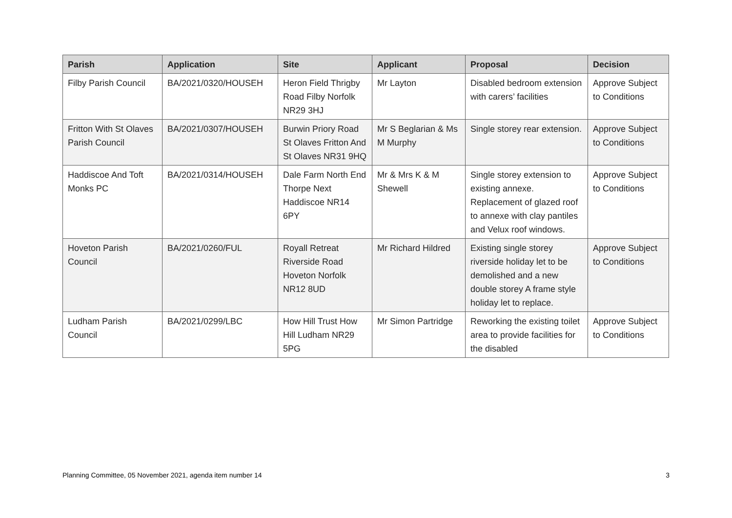| Parish | Application | Site | Applicant | Proposal | Decision |
| --- | --- | --- | --- | --- | --- |
| Filby Parish Council | BA/2021/0320/HOUSEH | Heron Field Thrigby Road Filby Norfolk NR29 3HJ | Mr Layton | Disabled bedroom extension with carers’ facilities | Approve Subject to Conditions |
| Fritton With St Olaves Parish Council | BA/2021/0307/HOUSEH | Burwin Priory Road St Olaves Fritton And St Olaves NR31 9HQ | Mr S Beglarian & Ms M Murphy | Single storey rear extension. | Approve Subject to Conditions |
| Haddiscoe And Toft Monks PC | BA/2021/0314/HOUSEH | Dale Farm North End Thorpe Next Haddiscoe NR14 6PY | Mr & Mrs K & M Shewell | Single storey extension to existing annexe. Replacement of glazed roof to annexe with clay pantiles and Velux roof windows. | Approve Subject to Conditions |
| Hoveton Parish Council | BA/2021/0260/FUL | Royall Retreat Riverside Road Hoveton Norfolk NR12 8UD | Mr Richard Hildred | Existing single storey riverside holiday let to be demolished and a new double storey A frame style holiday let to replace. | Approve Subject to Conditions |
| Ludham Parish Council | BA/2021/0299/LBC | How Hill Trust How Hill Ludham NR29 5PG | Mr Simon Partridge | Reworking the existing toilet area to provide facilities for the disabled | Approve Subject to Conditions |
Planning Committee, 05 November 2021, agenda item number 14 3